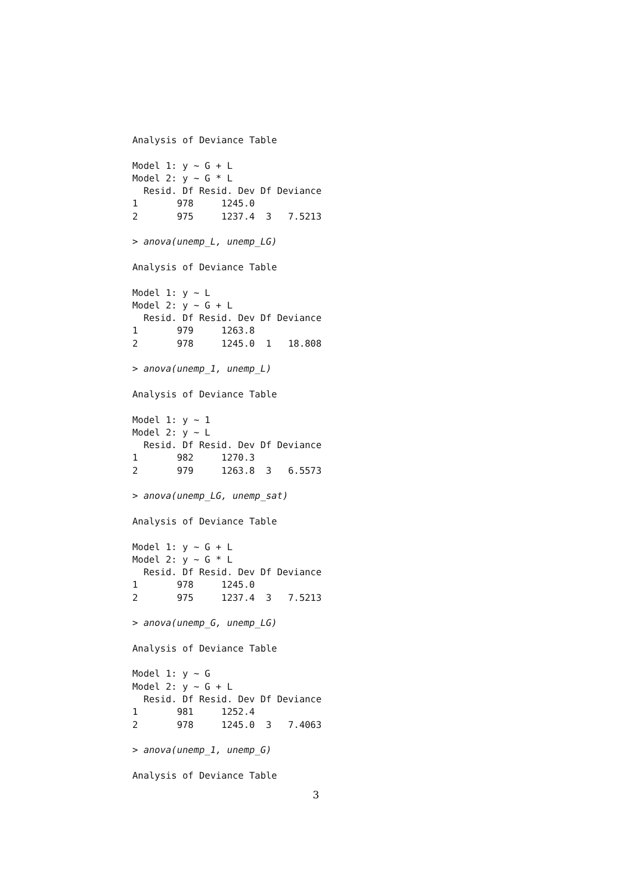Analysis of Deviance Table

Model 1: y ~ G + L
Model 2: y ~ G * L
  Resid. Df Resid. Dev Df Deviance
1       978     1245.0
2       975     1237.4  3   7.5213

> anova(unemp_L, unemp_LG)

Analysis of Deviance Table

Model 1: y ~ L
Model 2: y ~ G + L
  Resid. Df Resid. Dev Df Deviance
1       979     1263.8
2       978     1245.0  1   18.808

> anova(unemp_1, unemp_L)

Analysis of Deviance Table

Model 1: y ~ 1
Model 2: y ~ L
  Resid. Df Resid. Dev Df Deviance
1       982     1270.3
2       979     1263.8  3   6.5573

> anova(unemp_LG, unemp_sat)

Analysis of Deviance Table

Model 1: y ~ G + L
Model 2: y ~ G * L
  Resid. Df Resid. Dev Df Deviance
1       978     1245.0
2       975     1237.4  3   7.5213

> anova(unemp_G, unemp_LG)

Analysis of Deviance Table

Model 1: y ~ G
Model 2: y ~ G + L
  Resid. Df Resid. Dev Df Deviance
1       981     1252.4
2       978     1245.0  3   7.4063

> anova(unemp_1, unemp_G)

Analysis of Deviance Table
3